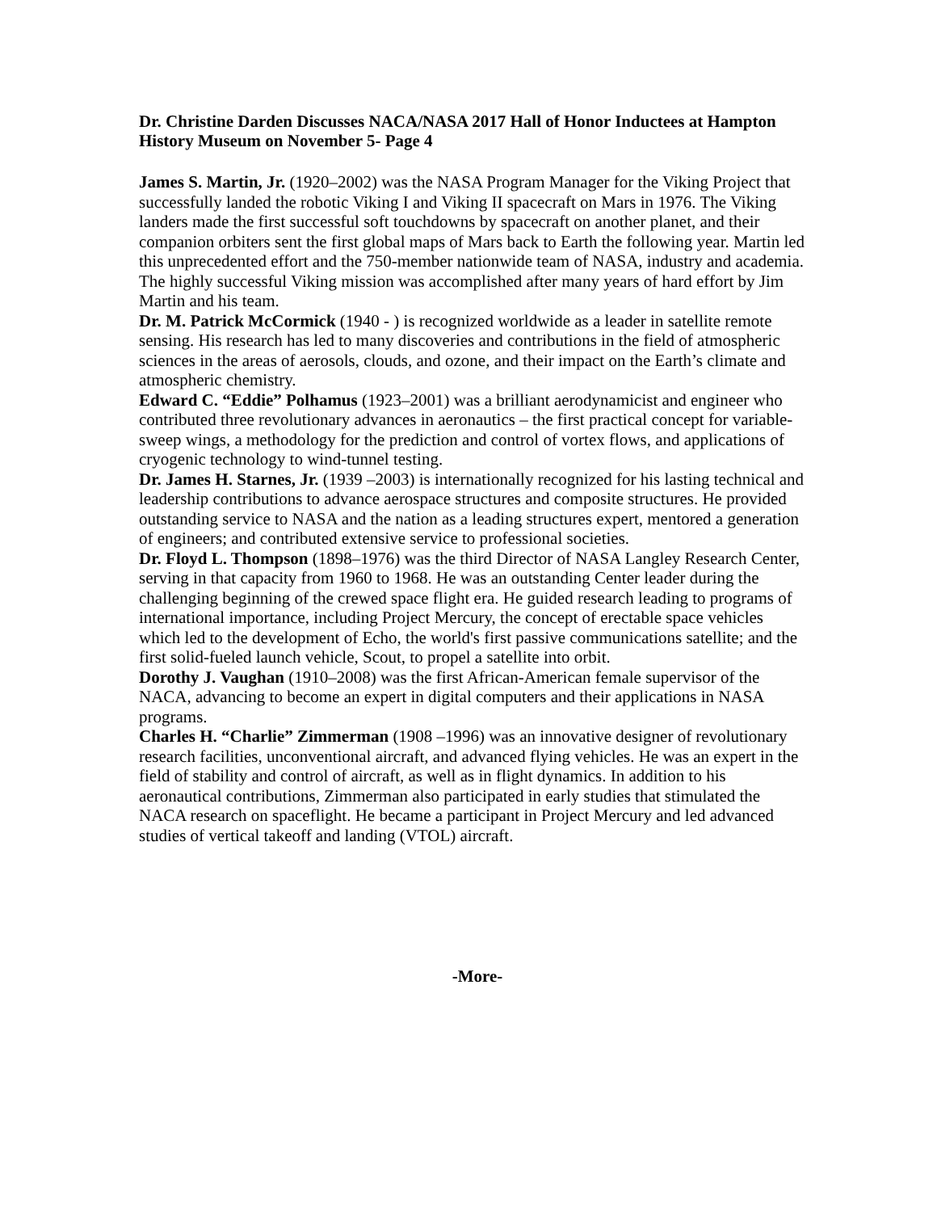Dr. Christine Darden Discusses NACA/NASA 2017 Hall of Honor Inductees at Hampton History Museum on November 5- Page 4
James S. Martin, Jr. (1920–2002) was the NASA Program Manager for the Viking Project that successfully landed the robotic Viking I and Viking II spacecraft on Mars in 1976. The Viking landers made the first successful soft touchdowns by spacecraft on another planet, and their companion orbiters sent the first global maps of Mars back to Earth the following year. Martin led this unprecedented effort and the 750-member nationwide team of NASA, industry and academia. The highly successful Viking mission was accomplished after many years of hard effort by Jim Martin and his team.
Dr. M. Patrick McCormick (1940 - ) is recognized worldwide as a leader in satellite remote sensing. His research has led to many discoveries and contributions in the field of atmospheric sciences in the areas of aerosols, clouds, and ozone, and their impact on the Earth’s climate and atmospheric chemistry.
Edward C. “Eddie” Polhamus (1923–2001) was a brilliant aerodynamicist and engineer who contributed three revolutionary advances in aeronautics – the first practical concept for variable-sweep wings, a methodology for the prediction and control of vortex flows, and applications of cryogenic technology to wind-tunnel testing.
Dr. James H. Starnes, Jr. (1939 –2003) is internationally recognized for his lasting technical and leadership contributions to advance aerospace structures and composite structures. He provided outstanding service to NASA and the nation as a leading structures expert, mentored a generation of engineers; and contributed extensive service to professional societies.
Dr. Floyd L. Thompson (1898–1976) was the third Director of NASA Langley Research Center, serving in that capacity from 1960 to 1968. He was an outstanding Center leader during the challenging beginning of the crewed space flight era. He guided research leading to programs of international importance, including Project Mercury, the concept of erectable space vehicles which led to the development of Echo, the world's first passive communications satellite; and the first solid-fueled launch vehicle, Scout, to propel a satellite into orbit.
Dorothy J. Vaughan (1910–2008) was the first African-American female supervisor of the NACA, advancing to become an expert in digital computers and their applications in NASA programs.
Charles H. “Charlie” Zimmerman (1908 –1996) was an innovative designer of revolutionary research facilities, unconventional aircraft, and advanced flying vehicles. He was an expert in the field of stability and control of aircraft, as well as in flight dynamics. In addition to his aeronautical contributions, Zimmerman also participated in early studies that stimulated the NACA research on spaceflight. He became a participant in Project Mercury and led advanced studies of vertical takeoff and landing (VTOL) aircraft.
-More-